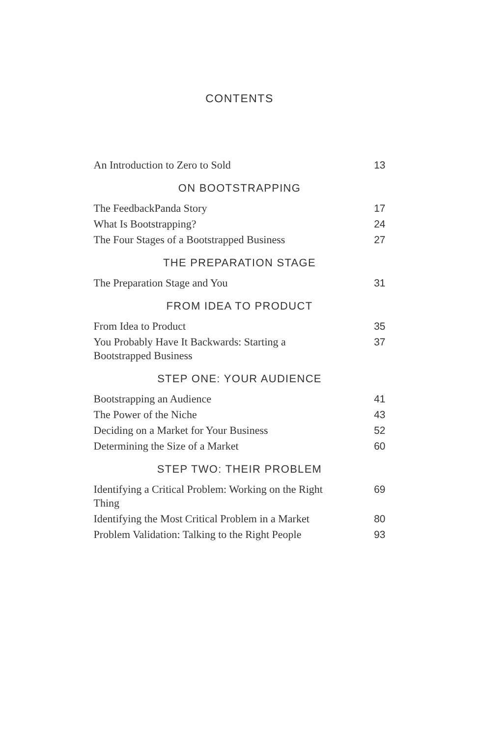CONTENTS
An Introduction to Zero to Sold 13
ON BOOTSTRAPPING
The FeedbackPanda Story 17
What Is Bootstrapping? 24
The Four Stages of a Bootstrapped Business 27
THE PREPARATION STAGE
The Preparation Stage and You 31
FROM IDEA TO PRODUCT
From Idea to Product 35
You Probably Have It Backwards: Starting a Bootstrapped Business 37
STEP ONE: YOUR AUDIENCE
Bootstrapping an Audience 41
The Power of the Niche 43
Deciding on a Market for Your Business 52
Determining the Size of a Market 60
STEP TWO: THEIR PROBLEM
Identifying a Critical Problem: Working on the Right Thing 69
Identifying the Most Critical Problem in a Market 80
Problem Validation: Talking to the Right People 93